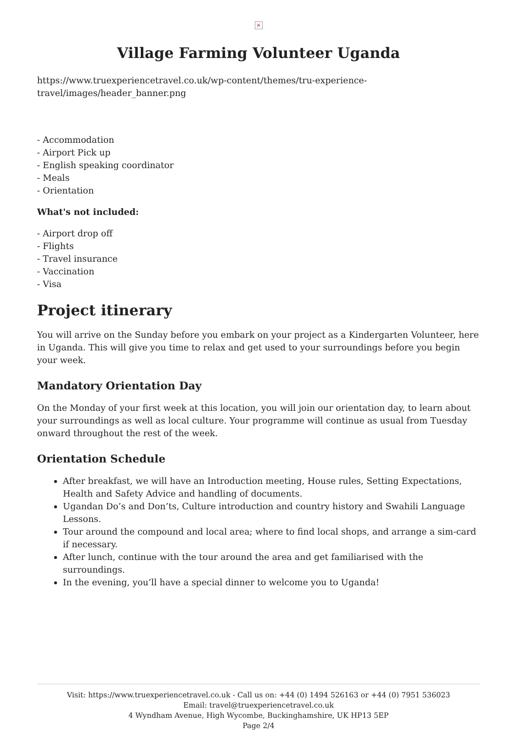×
Village Farming Volunteer Uganda
https://www.truexperiencetravel.co.uk/wp-content/themes/tru-experience-travel/images/header_banner.png
- Accommodation
- Airport Pick up
- English speaking coordinator
- Meals
- Orientation
What's not included:
- Airport drop off
- Flights
- Travel insurance
- Vaccination
- Visa
Project itinerary
You will arrive on the Sunday before you embark on your project as a Kindergarten Volunteer, here in Uganda. This will give you time to relax and get used to your surroundings before you begin your week.
Mandatory Orientation Day
On the Monday of your first week at this location, you will join our orientation day, to learn about your surroundings as well as local culture. Your programme will continue as usual from Tuesday onward throughout the rest of the week.
Orientation Schedule
After breakfast, we will have an Introduction meeting, House rules, Setting Expectations, Health and Safety Advice and handling of documents.
Ugandan Do’s and Don’ts, Culture introduction and country history and Swahili Language Lessons.
Tour around the compound and local area; where to find local shops, and arrange a sim-card if necessary.
After lunch, continue with the tour around the area and get familiarised with the surroundings.
In the evening, you’ll have a special dinner to welcome you to Uganda!
Visit: https://www.truexperiencetravel.co.uk - Call us on: +44 (0) 1494 526163 or +44 (0) 7951 536023
Email: travel@truexperiencetravel.co.uk
4 Wyndham Avenue, High Wycombe, Buckinghamshire, UK HP13 5EP
Page 2/4